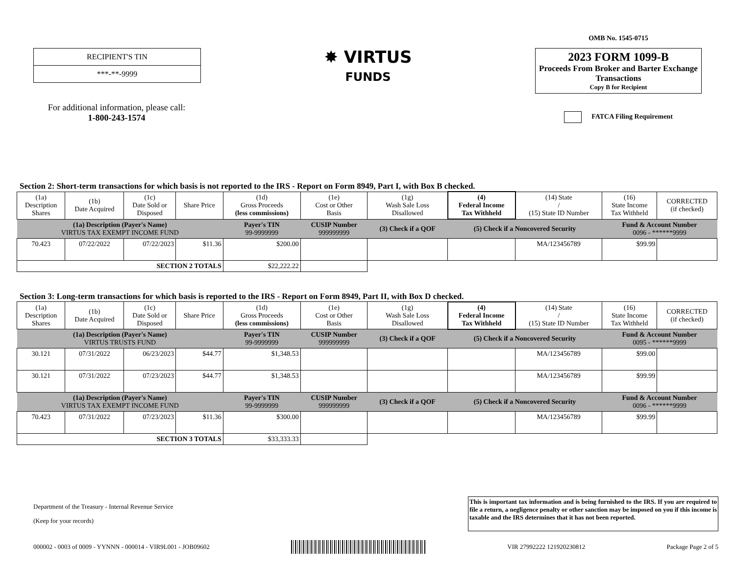RECIPIENT'S TIN
***-**-9999
For additional information, please call:
1-800-243-1574
✸ VIRTUS
FUNDS
OMB No. 1545-0715
2023 FORM 1099-B
Proceeds From Broker and Barter Exchange Transactions
Copy B for Recipient
FATCA Filing Requirement
Section 2: Short-term transactions for which basis is not reported to the IRS - Report on Form 8949, Part I, with Box B checked.
| (1a) Description Shares | (1b) Date Acquired | (1c) Date Sold or Disposed | Share Price | (1d) Gross Proceeds (less commissions) | (1e) Cost or Other Basis | (1g) Wash Sale Loss Disallowed | (4) Federal Income Tax Withheld | (14) State / (15) State ID Number | (16) State Income Tax Withheld | CORRECTED (if checked) |
| --- | --- | --- | --- | --- | --- | --- | --- | --- | --- | --- |
| (1a) Description (Payer's Name) VIRTUS TAX EXEMPT INCOME FUND | | | | Payer's TIN 99-9999999 | CUSIP Number 999999999 | (3) Check if a QOF | (5) Check if a Noncovered Security | | Fund & Account Number 0096 - ******9999 | |
| 70.423 | 07/22/2022 | 07/22/2023 | $11.36 | $200.00 | | | | MA/123456789 | $99.99 | |
| SECTION 2 TOTALS | | | | $22,222.22 | | | | | | |
Section 3: Long-term transactions for which basis is reported to the IRS - Report on Form 8949, Part II, with Box D checked.
| (1a) Description Shares | (1b) Date Acquired | (1c) Date Sold or Disposed | Share Price | (1d) Gross Proceeds (less commissions) | (1e) Cost or Other Basis | (1g) Wash Sale Loss Disallowed | (4) Federal Income Tax Withheld | (14) State / (15) State ID Number | (16) State Income Tax Withheld | CORRECTED (if checked) |
| --- | --- | --- | --- | --- | --- | --- | --- | --- | --- | --- |
| (1a) Description (Payer's Name) VIRTUS TRUSTS FUND | | | | Payer's TIN 99-9999999 | CUSIP Number 999999999 | (3) Check if a QOF | (5) Check if a Noncovered Security | | Fund & Account Number 0095 - ******9999 | |
| 30.121 | 07/31/2022 | 06/23/2023 | $44.77 | $1,348.53 | | | | MA/123456789 | $99.00 | |
| 30.121 | 07/31/2022 | 07/23/2023 | $44.77 | $1,348.53 | | | | MA/123456789 | $99.99 | |
| (1a) Description (Payer's Name) VIRTUS TAX EXEMPT INCOME FUND | | | | Payer's TIN 99-9999999 | CUSIP Number 999999999 | (3) Check if a QOF | (5) Check if a Noncovered Security | | Fund & Account Number 0096 - ******9999 | |
| 70.423 | 07/31/2022 | 07/23/2023 | $11.36 | $300.00 | | | | MA/123456789 | $99.99 | |
| SECTION 3 TOTALS | | | | $33,333.33 | | | | | | |
Department of the Treasury - Internal Revenue Service
(Keep for your records)
This is important tax information and is being furnished to the IRS. If you are required to file a return, a negligence penalty or other sanction may be imposed on you if this income is taxable and the IRS determines that it has not been reported.
000002 - 0003 of 0009 - YYNNN - 000014 - VIR9L001 - JOB09602 VIR 27992222 121920230812 Package Page 2 of 5